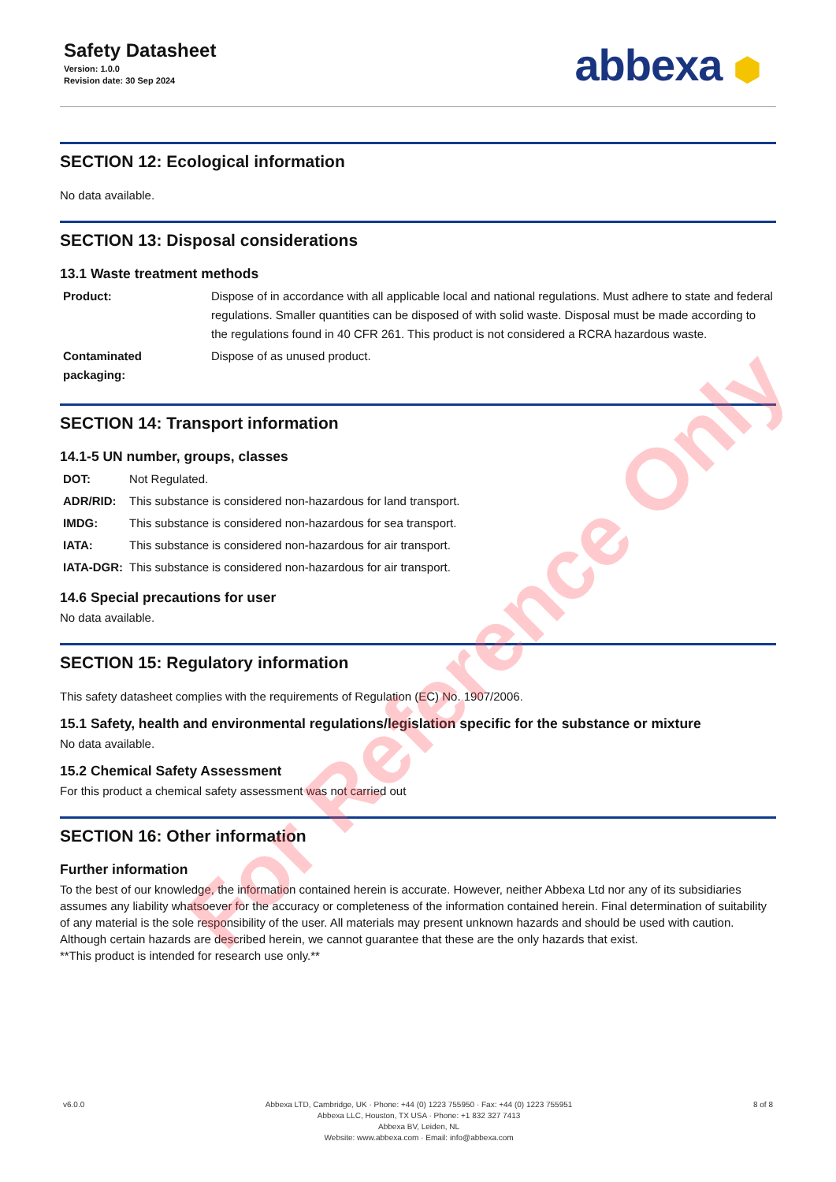Safety Datasheet
Version: 1.0.0
Revision date: 30 Sep 2024
abbexa ⬢
SECTION 12: Ecological information
No data available.
SECTION 13: Disposal considerations
13.1 Waste treatment methods
| Product: | Dispose of in accordance with all applicable local and national regulations. Must adhere to state and federal regulations. Smaller quantities can be disposed of with solid waste. Disposal must be made according to the regulations found in 40 CFR 261. This product is not considered a RCRA hazardous waste. |
| Contaminated packaging: | Dispose of as unused product. |
SECTION 14: Transport information
14.1-5 UN number, groups, classes
| DOT: | Not Regulated. |
| ADR/RID: | This substance is considered non-hazardous for land transport. |
| IMDG: | This substance is considered non-hazardous for sea transport. |
| IATA: | This substance is considered non-hazardous for air transport. |
| IATA-DGR: | This substance is considered non-hazardous for air transport. |
14.6 Special precautions for user
No data available.
SECTION 15: Regulatory information
This safety datasheet complies with the requirements of Regulation (EC) No. 1907/2006.
15.1 Safety, health and environmental regulations/legislation specific for the substance or mixture
No data available.
15.2 Chemical Safety Assessment
For this product a chemical safety assessment was not carried out
SECTION 16: Other information
Further information
To the best of our knowledge, the information contained herein is accurate. However, neither Abbexa Ltd nor any of its subsidiaries assumes any liability whatsoever for the accuracy or completeness of the information contained herein. Final determination of suitability of any material is the sole responsibility of the user. All materials may present unknown hazards and should be used with caution. Although certain hazards are described herein, we cannot guarantee that these are the only hazards that exist.
**This product is intended for research use only.**
v6.0.0 Abbexa LTD, Cambridge, UK · Phone: +44 (0) 1223 755950 · Fax: +44 (0) 1223 755951
Abbexa LLC, Houston, TX USA · Phone: +1 832 327 7413
Abbexa BV, Leiden, NL
Website: www.abbexa.com · Email: info@abbexa.com
8 of 8
For Reference Only